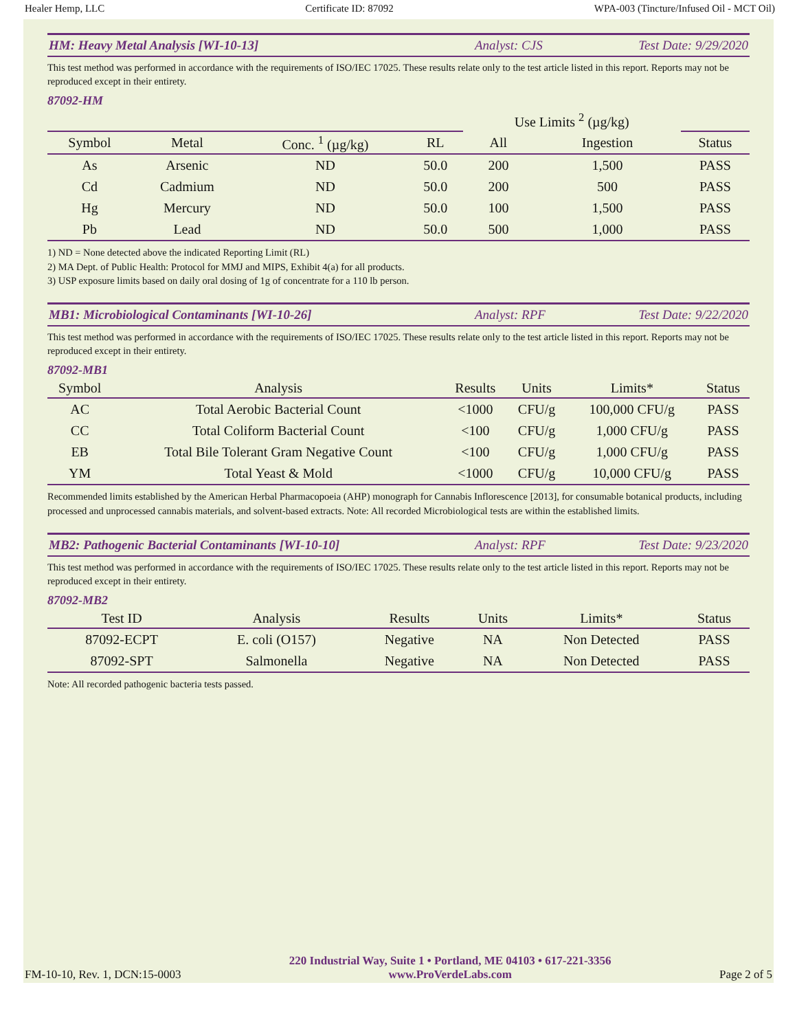Healer Hemp, LLC Certificate ID: 87092 WPA-003 (Tincture/Infused Oil - MCT Oil)
HM: Heavy Metal Analysis [WI-10-13] Analyst: CJS Test Date: 9/29/2020
This test method was performed in accordance with the requirements of ISO/IEC 17025. These results relate only to the test article listed in this report. Reports may not be reproduced except in their entirety.
87092-HM
| | | | | Use Limits <sup>2</sup> (µg/kg) | | |
| --- | --- | --- | --- | --- | --- | --- |
| Symbol | Metal | Conc. <sup>1</sup> (µg/kg) | RL | All | Ingestion | Status |
| As | Arsenic | ND | 50.0 | 200 | 1,500 | PASS |
| Cd | Cadmium | ND | 50.0 | 200 | 500 | PASS |
| Hg | Mercury | ND | 50.0 | 100 | 1,500 | PASS |
| Pb | Lead | ND | 50.0 | 500 | 1,000 | PASS |
1) ND = None detected above the indicated Reporting Limit (RL)
2) MA Dept. of Public Health: Protocol for MMJ and MIPS, Exhibit 4(a) for all products.
3) USP exposure limits based on daily oral dosing of 1g of concentrate for a 110 lb person.
MB1: Microbiological Contaminants [WI-10-26] Analyst: RPF Test Date: 9/22/2020
This test method was performed in accordance with the requirements of ISO/IEC 17025. These results relate only to the test article listed in this report. Reports may not be reproduced except in their entirety.
87092-MB1
| Symbol | Analysis | Results | Units | Limits* | Status |
| --- | --- | --- | --- | --- | --- |
| AC | Total Aerobic Bacterial Count | <1000 | CFU/g | 100,000 CFU/g | PASS |
| CC | Total Coliform Bacterial Count | <100 | CFU/g | 1,000 CFU/g | PASS |
| EB | Total Bile Tolerant Gram Negative Count | <100 | CFU/g | 1,000 CFU/g | PASS |
| YM | Total Yeast & Mold | <1000 | CFU/g | 10,000 CFU/g | PASS |
Recommended limits established by the American Herbal Pharmacopoeia (AHP) monograph for Cannabis Inflorescence [2013], for consumable botanical products, including processed and unprocessed cannabis materials, and solvent-based extracts. Note: All recorded Microbiological tests are within the established limits.
MB2: Pathogenic Bacterial Contaminants [WI-10-10] Analyst: RPF Test Date: 9/23/2020
This test method was performed in accordance with the requirements of ISO/IEC 17025. These results relate only to the test article listed in this report. Reports may not be reproduced except in their entirety.
87092-MB2
| Test ID | Analysis | Results | Units | Limits* | Status |
| --- | --- | --- | --- | --- | --- |
| 87092-ECPT | E. coli (O157) | Negative | NA | Non Detected | PASS |
| 87092-SPT | Salmonella | Negative | NA | Non Detected | PASS |
Note: All recorded pathogenic bacteria tests passed.
FM-10-10, Rev. 1, DCN:15-0003 220 Industrial Way, Suite 1 • Portland, ME 04103 • 617-221-3356
www.ProVerdeLabs.com Page 2 of 5